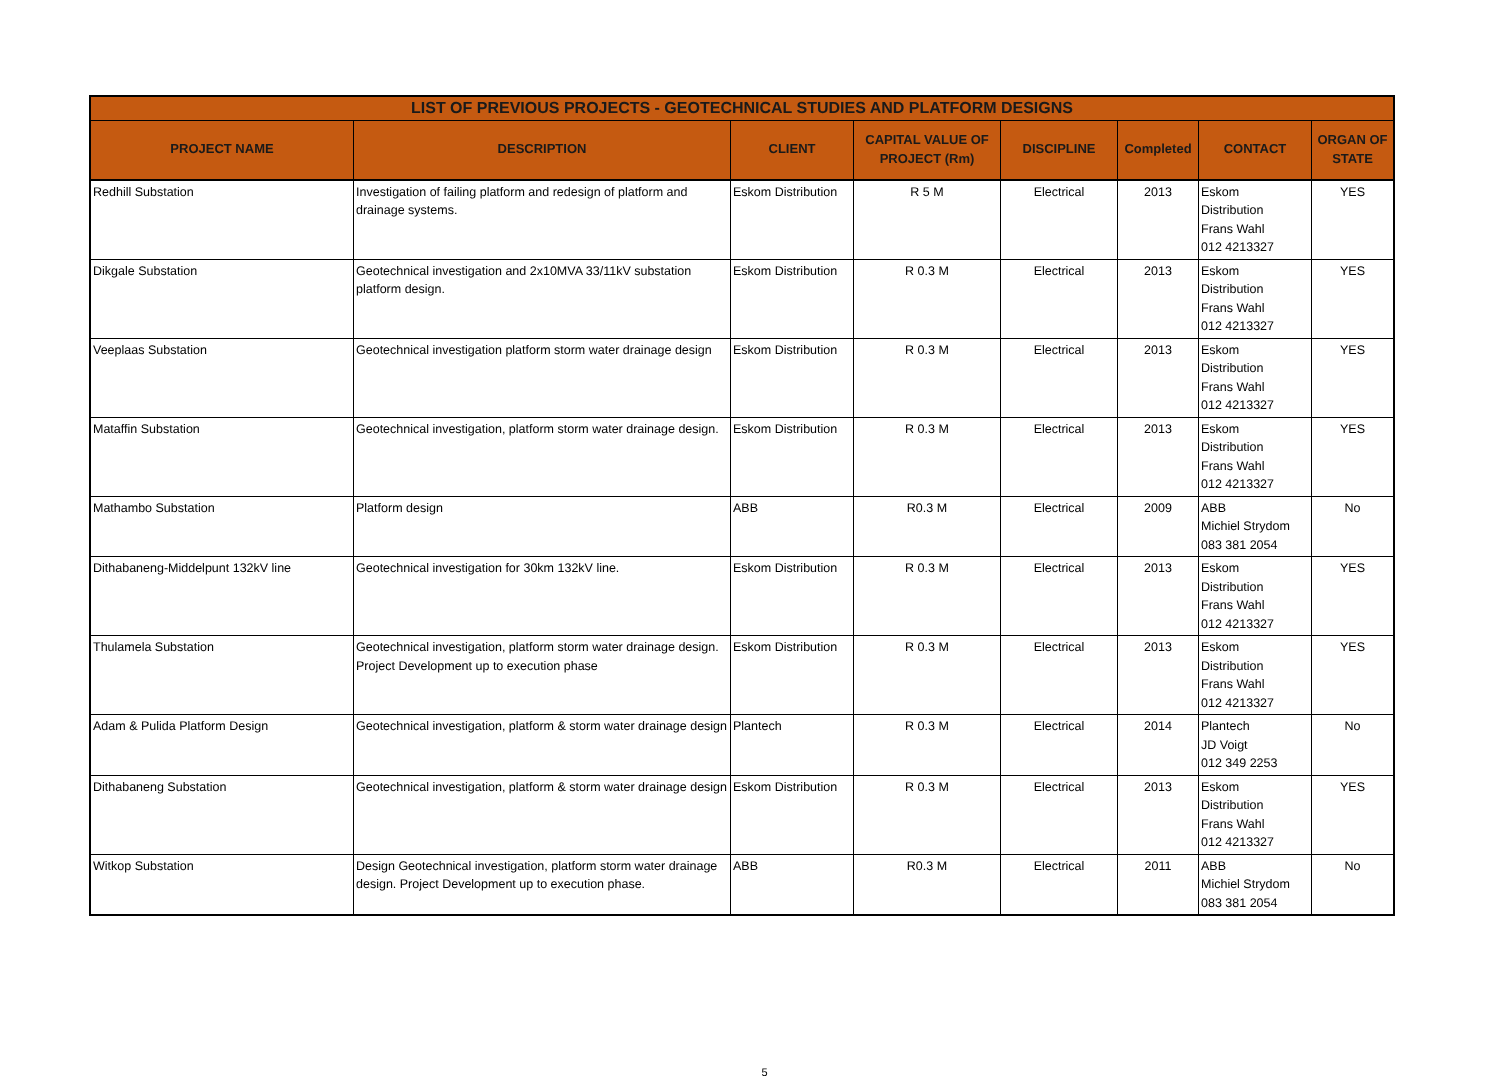| LIST OF PREVIOUS PROJECTS - GEOTECHNICAL STUDIES AND PLATFORM DESIGNS | | | | | | | |
| --- | --- | --- | --- | --- | --- | --- | --- |
| PROJECT NAME | DESCRIPTION | CLIENT | CAPITAL VALUE OF PROJECT (Rm) | DISCIPLINE | Completed | CONTACT | ORGAN OF STATE |
| Redhill Substation | Investigation of failing platform and redesign of platform and drainage systems. | Eskom Distribution | R 5 M | Electrical | 2013 | Eskom Distribution Frans Wahl 012 4213327 | YES |
| Dikgale Substation | Geotechnical investigation and 2x10MVA 33/11kV substation platform design. | Eskom Distribution | R 0.3 M | Electrical | 2013 | Eskom Distribution Frans Wahl 012 4213327 | YES |
| Veeplaas Substation | Geotechnical investigation platform storm water drainage design | Eskom Distribution | R 0.3 M | Electrical | 2013 | Eskom Distribution Frans Wahl 012 4213327 | YES |
| Mataffin Substation | Geotechnical investigation, platform storm water drainage design. | Eskom Distribution | R 0.3 M | Electrical | 2013 | Eskom Distribution Frans Wahl 012 4213327 | YES |
| Mathambo Substation | Platform design | ABB | R0.3 M | Electrical | 2009 | ABB Michiel Strydom 083 381 2054 | No |
| Dithabaneng-Middelpunt 132kV line | Geotechnical investigation for 30km 132kV line. | Eskom Distribution | R 0.3 M | Electrical | 2013 | Eskom Distribution Frans Wahl 012 4213327 | YES |
| Thulamela Substation | Geotechnical investigation, platform storm water drainage design. Project Development up to execution phase | Eskom Distribution | R 0.3 M | Electrical | 2013 | Eskom Distribution Frans Wahl 012 4213327 | YES |
| Adam & Pulida Platform Design | Geotechnical investigation, platform & storm water drainage design | Plantech | R 0.3 M | Electrical | 2014 | Plantech JD Voigt 012 349 2253 | No |
| Dithabaneng Substation | Geotechnical investigation, platform & storm water drainage design | Eskom Distribution | R 0.3 M | Electrical | 2013 | Eskom Distribution Frans Wahl 012 4213327 | YES |
| Witkop Substation | Design Geotechnical investigation, platform storm water drainage design. Project Development up to execution phase. | ABB | R0.3 M | Electrical | 2011 | ABB Michiel Strydom 083 381 2054 | No |
5